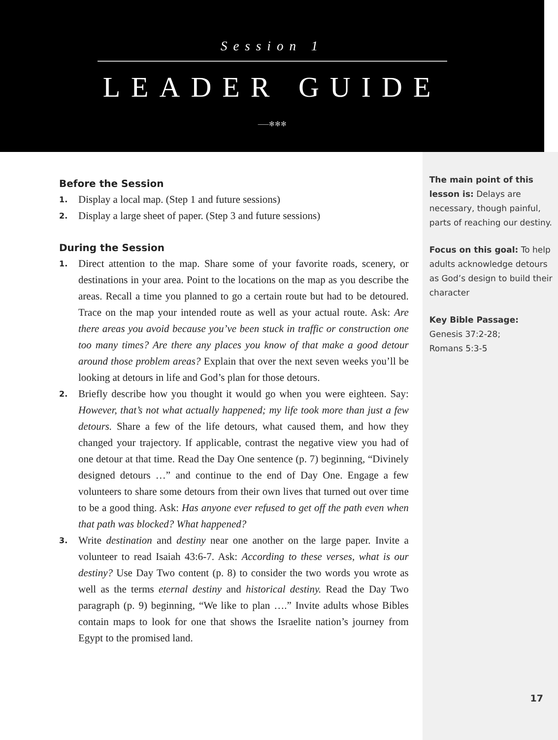Session 1
LEADER GUIDE
⸺✻✻✻
Before the Session
1. Display a local map. (Step 1 and future sessions)
2. Display a large sheet of paper. (Step 3 and future sessions)
During the Session
1. Direct attention to the map. Share some of your favorite roads, scenery, or destinations in your area. Point to the locations on the map as you describe the areas. Recall a time you planned to go a certain route but had to be detoured. Trace on the map your intended route as well as your actual route. Ask: Are there areas you avoid because you’ve been stuck in traffic or construction one too many times? Are there any places you know of that make a good detour around those problem areas? Explain that over the next seven weeks you’ll be looking at detours in life and God’s plan for those detours.
2. Briefly describe how you thought it would go when you were eighteen. Say: However, that’s not what actually happened; my life took more than just a few detours. Share a few of the life detours, what caused them, and how they changed your trajectory. If applicable, contrast the negative view you had of one detour at that time. Read the Day One sentence (p. 7) beginning, “Divinely designed detours …” and continue to the end of Day One. Engage a few volunteers to share some detours from their own lives that turned out over time to be a good thing. Ask: Has anyone ever refused to get off the path even when that path was blocked? What happened?
3. Write destination and destiny near one another on the large paper. Invite a volunteer to read Isaiah 43:6-7. Ask: According to these verses, what is our destiny? Use Day Two content (p. 8) to consider the two words you wrote as well as the terms eternal destiny and historical destiny. Read the Day Two paragraph (p. 9) beginning, “We like to plan ….” Invite adults whose Bibles contain maps to look for one that shows the Israelite nation’s journey from Egypt to the promised land.
The main point of this lesson is: Delays are necessary, though painful, parts of reaching our destiny.
Focus on this goal: To help adults acknowledge detours as God’s design to build their character
Key Bible Passage:
Genesis 37:2-28;
Romans 5:3-5
17